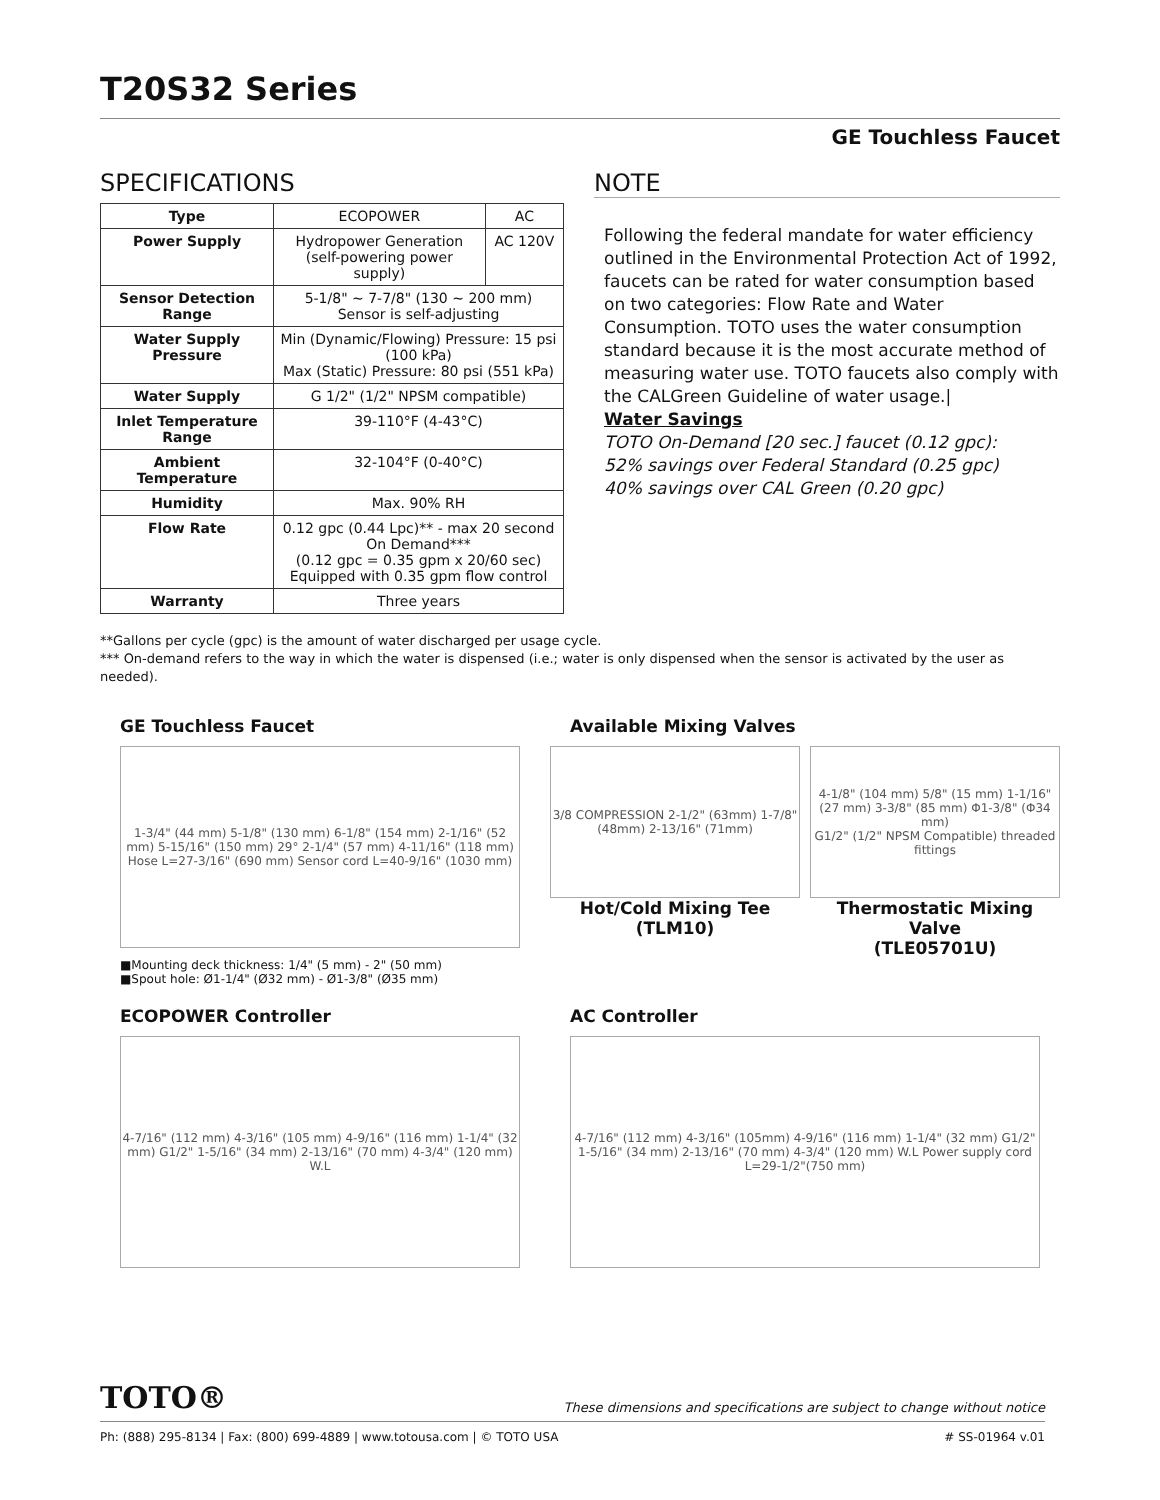T20S32 Series
GE Touchless Faucet
SPECIFICATIONS
| Type | ECOPOWER | AC |
| Power Supply | Hydropower Generation (self-powering power supply) | AC 120V |
| Sensor Detection Range | 5-1/8" ~ 7-7/8" (130 ~ 200 mm) Sensor is self-adjusting | |
| Water Supply Pressure | Min (Dynamic/Flowing) Pressure: 15 psi (100 kPa) Max (Static) Pressure: 80 psi (551 kPa) | |
| Water Supply | G 1/2" (1/2" NPSM compatible) | |
| Inlet Temperature Range | 39-110°F (4-43°C) | |
| Ambient Temperature | 32-104°F (0-40°C) | |
| Humidity | Max. 90% RH | |
| Flow Rate | 0.12 gpc (0.44 Lpc)** - max 20 second On Demand*** (0.12 gpc = 0.35 gpm x 20/60 sec) Equipped with 0.35 gpm flow control | |
| Warranty | Three years | |
NOTE
Following the federal mandate for water efficiency outlined in the Environmental Protection Act of 1992, faucets can be rated for water consumption based on two categories: Flow Rate and Water Consumption. TOTO uses the water consumption standard because it is the most accurate method of measuring water use. TOTO faucets also comply with the CALGreen Guideline of water usage.|
Water Savings
TOTO On-Demand [20 sec.] faucet (0.12 gpc):
52% savings over Federal Standard (0.25 gpc)
40% savings over CAL Green (0.20 gpc)
**Gallons per cycle (gpc) is the amount of water discharged per usage cycle.
*** On-demand refers to the way in which the water is dispensed (i.e.; water is only dispensed when the sensor is activated by the user as needed).
GE Touchless Faucet
1-3/4" (44 mm) 5-1/8" (130 mm) 6-1/8" (154 mm) 2-1/16" (52 mm) 5-15/16" (150 mm) 29° 2-1/4" (57 mm) 4-11/16" (118 mm) Hose L=27-3/16" (690 mm) Sensor cord L=40-9/16" (1030 mm)
■Mounting deck thickness: 1/4" (5 mm) - 2" (50 mm)
■Spout hole: Ø1-1/4" (Ø32 mm) - Ø1-3/8" (Ø35 mm)
Available Mixing Valves
3/8 COMPRESSION 2-1/2" (63mm) 1-7/8" (48mm) 2-13/16" (71mm)
Hot/Cold Mixing Tee
(TLM10)
4-1/8" (104 mm) 5/8" (15 mm) 1-1/16" (27 mm) 3-3/8" (85 mm) Φ1-3/8" (Φ34 mm)
G1/2" (1/2" NPSM Compatible) threaded fittings
Thermostatic Mixing Valve
(TLE05701U)
ECOPOWER Controller
4-7/16" (112 mm) 4-3/16" (105 mm) 4-9/16" (116 mm) 1-1/4" (32 mm) G1/2" 1-5/16" (34 mm) 2-13/16" (70 mm) 4-3/4" (120 mm) W.L
AC Controller
4-7/16" (112 mm) 4-3/16" (105mm) 4-9/16" (116 mm) 1-1/4" (32 mm) G1/2" 1-5/16" (34 mm) 2-13/16" (70 mm) 4-3/4" (120 mm) W.L Power supply cord L=29-1/2"(750 mm)
TOTO® These dimensions and specifications are subject to change without notice
Ph: (888) 295-8134 | Fax: (800) 699-4889 | www.totousa.com | © TOTO USA # SS-01964 v.01